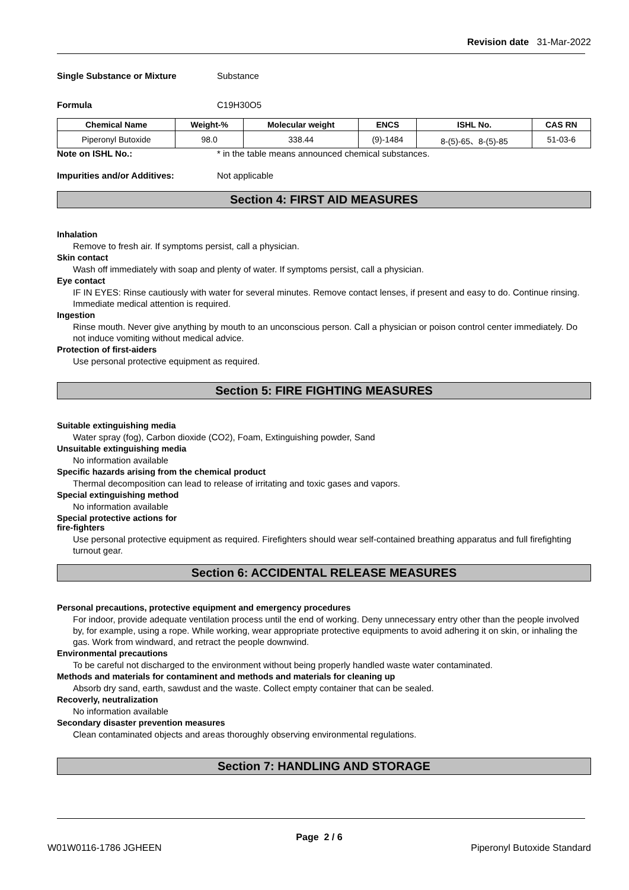Revision date 31-Mar-2022
Single Substance or Mixture Substance
Formula C19H30O5
| Chemical Name | Weight-% | Molecular weight | ENCS | ISHL No. | CAS RN |
| --- | --- | --- | --- | --- | --- |
| Piperonyl Butoxide | 98.0 | 338.44 | (9)-1484 | 8-(5)-65、8-(5)-85 | 51-03-6 |
Note on ISHL No.: * in the table means announced chemical substances.
Impurities and/or Additives: Not applicable
Section 4: FIRST AID MEASURES
Inhalation
Remove to fresh air. If symptoms persist, call a physician.
Skin contact
Wash off immediately with soap and plenty of water. If symptoms persist, call a physician.
Eye contact
IF IN EYES: Rinse cautiously with water for several minutes. Remove contact lenses, if present and easy to do. Continue rinsing. Immediate medical attention is required.
Ingestion
Rinse mouth. Never give anything by mouth to an unconscious person. Call a physician or poison control center immediately. Do not induce vomiting without medical advice.
Protection of first-aiders
Use personal protective equipment as required.
Section 5: FIRE FIGHTING MEASURES
Suitable extinguishing media
Water spray (fog), Carbon dioxide (CO2), Foam, Extinguishing powder, Sand
Unsuitable extinguishing media
No information available
Specific hazards arising from the chemical product
Thermal decomposition can lead to release of irritating and toxic gases and vapors.
Special extinguishing method
No information available
Special protective actions for
fire-fighters
Use personal protective equipment as required. Firefighters should wear self-contained breathing apparatus and full firefighting turnout gear.
Section 6: ACCIDENTAL RELEASE MEASURES
Personal precautions, protective equipment and emergency procedures
For indoor, provide adequate ventilation process until the end of working. Deny unnecessary entry other than the people involved by, for example, using a rope. While working, wear appropriate protective equipments to avoid adhering it on skin, or inhaling the gas. Work from windward, and retract the people downwind.
Environmental precautions
To be careful not discharged to the environment without being properly handled waste water contaminated.
Methods and materials for contaminent and methods and materials for cleaning up
Absorb dry sand, earth, sawdust and the waste. Collect empty container that can be sealed.
Recoverly, neutralization
No information available
Secondary disaster prevention measures
Clean contaminated objects and areas thoroughly observing environmental regulations.
Section 7: HANDLING AND STORAGE
Page 2 / 6
W01W0116-1786 JGHEEN Piperonyl Butoxide Standard